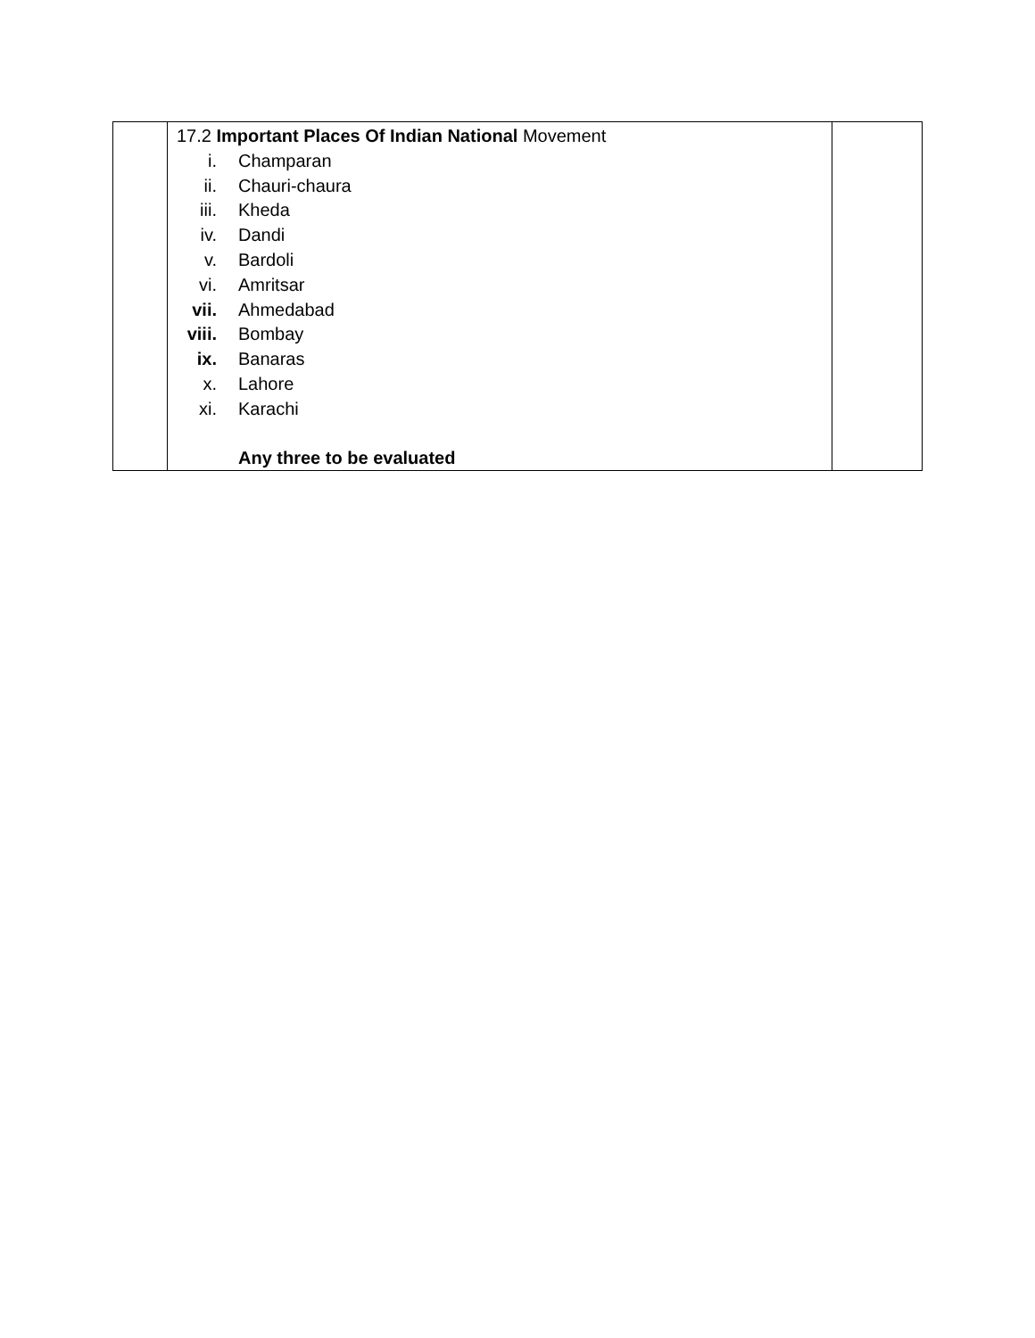| | 17.2 Important Places Of Indian National Movement i. Champaran ii. Chauri-chaura iii. Kheda iv. Dandi v. Bardoli vi. Amritsar vii. Ahmedabad viii. Bombay ix. Banaras x. Lahore xi. Karachi Any three to be evaluated | |